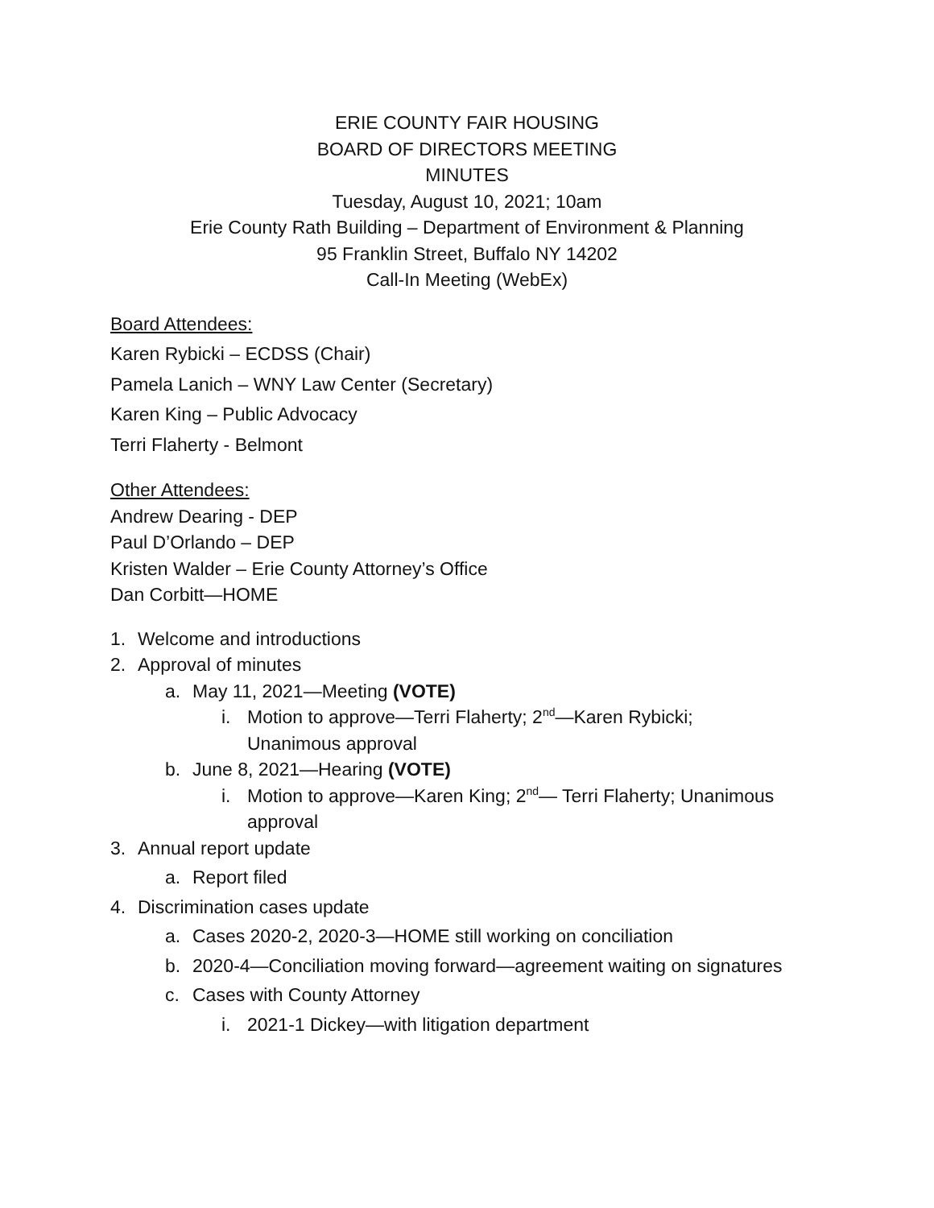ERIE COUNTY FAIR HOUSING
BOARD OF DIRECTORS MEETING
MINUTES
Tuesday, August 10, 2021; 10am
Erie County Rath Building – Department of Environment & Planning
95 Franklin Street, Buffalo NY 14202
Call-In Meeting (WebEx)
Board Attendees:
Karen Rybicki – ECDSS (Chair)
Pamela Lanich – WNY Law Center (Secretary)
Karen King – Public Advocacy
Terri Flaherty - Belmont
Other Attendees:
Andrew Dearing - DEP
Paul D’Orlando – DEP
Kristen Walder – Erie County Attorney’s Office
Dan Corbitt—HOME
1. Welcome and introductions
2. Approval of minutes
a. May 11, 2021—Meeting (VOTE)
i. Motion to approve—Terri Flaherty; 2<sup>nd</sup>—Karen Rybicki;
Unanimous approval
b. June 8, 2021—Hearing (VOTE)
i. Motion to approve—Karen King; 2<sup>nd</sup>— Terri Flaherty; Unanimous
approval
3. Annual report update
a. Report filed
4. Discrimination cases update
a. Cases 2020-2, 2020-3—HOME still working on conciliation
b. 2020-4—Conciliation moving forward—agreement waiting on signatures
c. Cases with County Attorney
i. 2021-1 Dickey—with litigation department